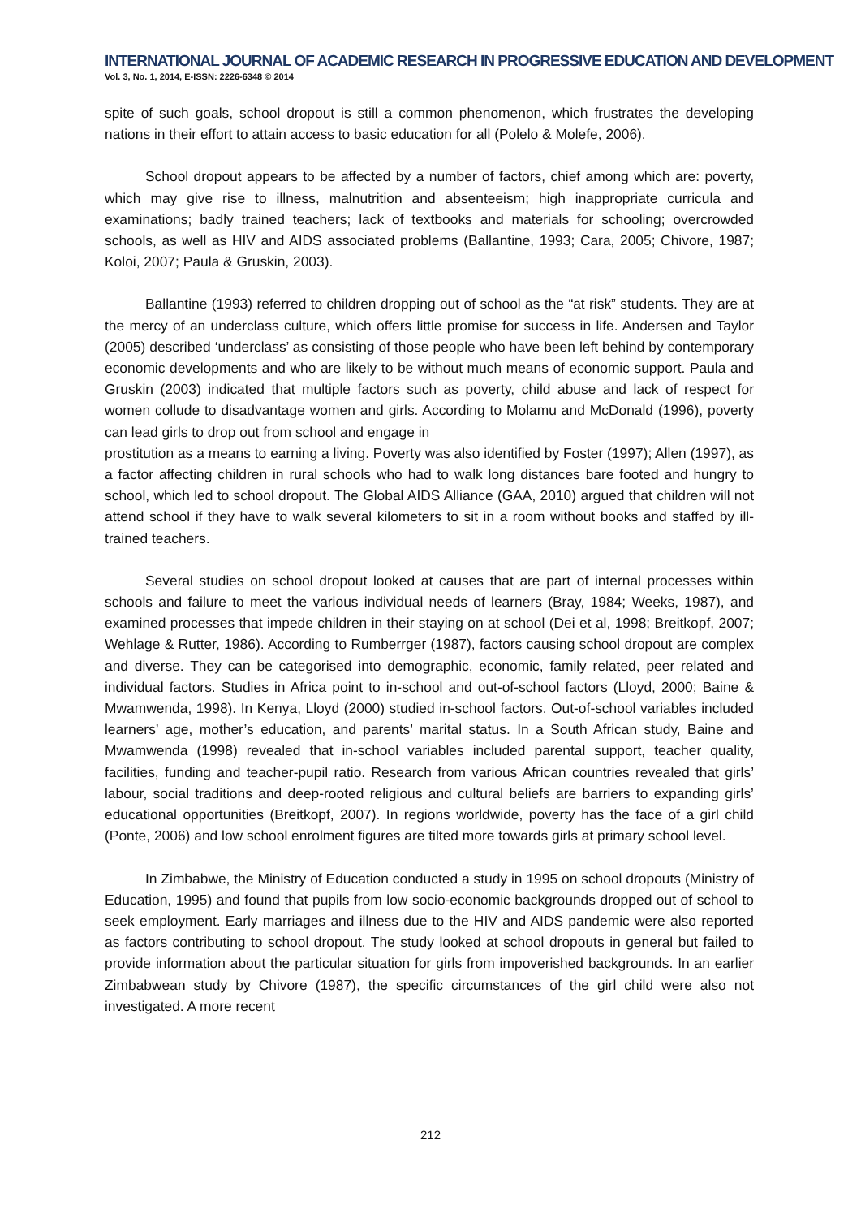INTERNATIONAL JOURNAL OF ACADEMIC RESEARCH IN PROGRESSIVE EDUCATION AND DEVELOPMENT
Vol. 3, No. 1, 2014, E-ISSN: 2226-6348 © 2014
spite of such goals, school dropout is still a common phenomenon, which frustrates the developing nations in their effort to attain access to basic education for all (Polelo & Molefe, 2006).
School dropout appears to be affected by a number of factors, chief among which are: poverty, which may give rise to illness, malnutrition and absenteeism; high inappropriate curricula and examinations; badly trained teachers; lack of textbooks and materials for schooling; overcrowded schools, as well as HIV and AIDS associated problems (Ballantine, 1993; Cara, 2005; Chivore, 1987; Koloi, 2007; Paula & Gruskin, 2003).
Ballantine (1993) referred to children dropping out of school as the “at risk” students. They are at the mercy of an underclass culture, which offers little promise for success in life. Andersen and Taylor (2005) described ‘underclass’ as consisting of those people who have been left behind by contemporary economic developments and who are likely to be without much means of economic support. Paula and Gruskin (2003) indicated that multiple factors such as poverty, child abuse and lack of respect for women collude to disadvantage women and girls. According to Molamu and McDonald (1996), poverty can lead girls to drop out from school and engage in
prostitution as a means to earning a living. Poverty was also identified by Foster (1997); Allen (1997), as a factor affecting children in rural schools who had to walk long distances bare footed and hungry to school, which led to school dropout. The Global AIDS Alliance (GAA, 2010) argued that children will not attend school if they have to walk several kilometers to sit in a room without books and staffed by ill-trained teachers.
Several studies on school dropout looked at causes that are part of internal processes within schools and failure to meet the various individual needs of learners (Bray, 1984; Weeks, 1987), and examined processes that impede children in their staying on at school (Dei et al, 1998; Breitkopf, 2007; Wehlage & Rutter, 1986). According to Rumberrger (1987), factors causing school dropout are complex and diverse. They can be categorised into demographic, economic, family related, peer related and individual factors. Studies in Africa point to in-school and out-of-school factors (Lloyd, 2000; Baine & Mwamwenda, 1998). In Kenya, Lloyd (2000) studied in-school factors. Out-of-school variables included learners’ age, mother’s education, and parents’ marital status. In a South African study, Baine and Mwamwenda (1998) revealed that in-school variables included parental support, teacher quality, facilities, funding and teacher-pupil ratio. Research from various African countries revealed that girls’ labour, social traditions and deep-rooted religious and cultural beliefs are barriers to expanding girls’ educational opportunities (Breitkopf, 2007). In regions worldwide, poverty has the face of a girl child (Ponte, 2006) and low school enrolment figures are tilted more towards girls at primary school level.
In Zimbabwe, the Ministry of Education conducted a study in 1995 on school dropouts (Ministry of Education, 1995) and found that pupils from low socio-economic backgrounds dropped out of school to seek employment. Early marriages and illness due to the HIV and AIDS pandemic were also reported as factors contributing to school dropout. The study looked at school dropouts in general but failed to provide information about the particular situation for girls from impoverished backgrounds. In an earlier Zimbabwean study by Chivore (1987), the specific circumstances of the girl child were also not investigated. A more recent
212